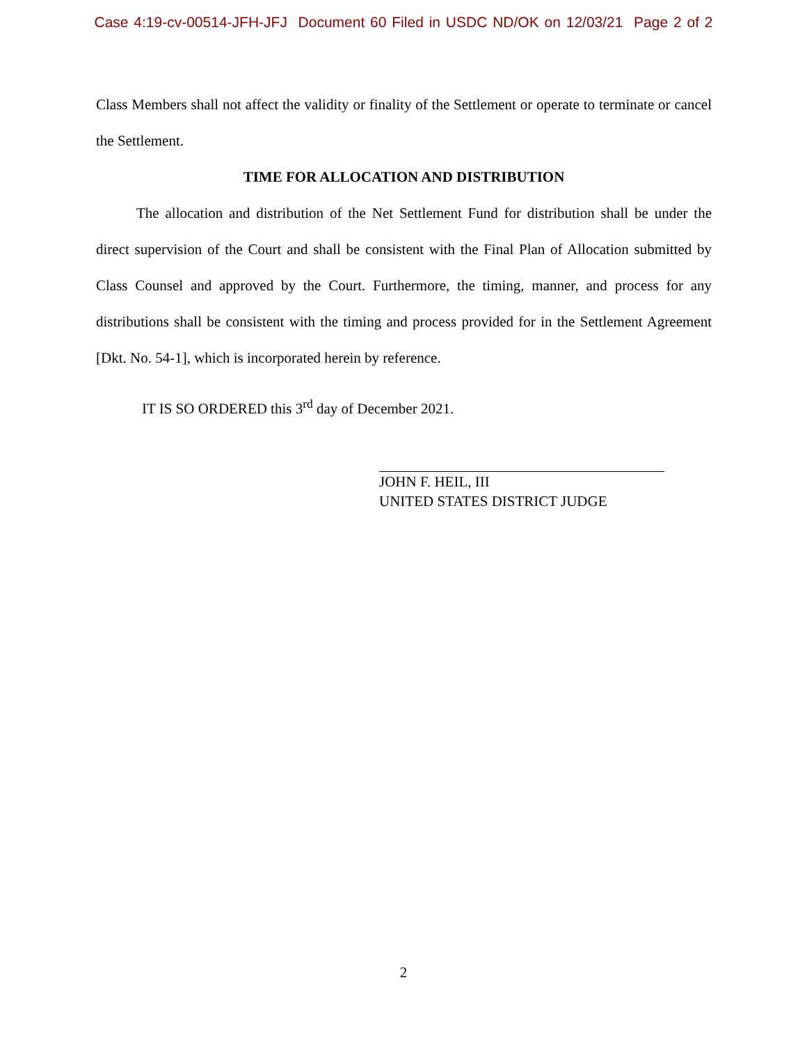Case 4:19-cv-00514-JFH-JFJ Document 60 Filed in USDC ND/OK on 12/03/21 Page 2 of 2
Class Members shall not affect the validity or finality of the Settlement or operate to terminate or cancel the Settlement.
TIME FOR ALLOCATION AND DISTRIBUTION
The allocation and distribution of the Net Settlement Fund for distribution shall be under the direct supervision of the Court and shall be consistent with the Final Plan of Allocation submitted by Class Counsel and approved by the Court. Furthermore, the timing, manner, and process for any distributions shall be consistent with the timing and process provided for in the Settlement Agreement [Dkt. No. 54-1], which is incorporated herein by reference.
IT IS SO ORDERED this 3<sup>rd</sup> day of December 2021.
JOHN F. HEIL, III
UNITED STATES DISTRICT JUDGE
2